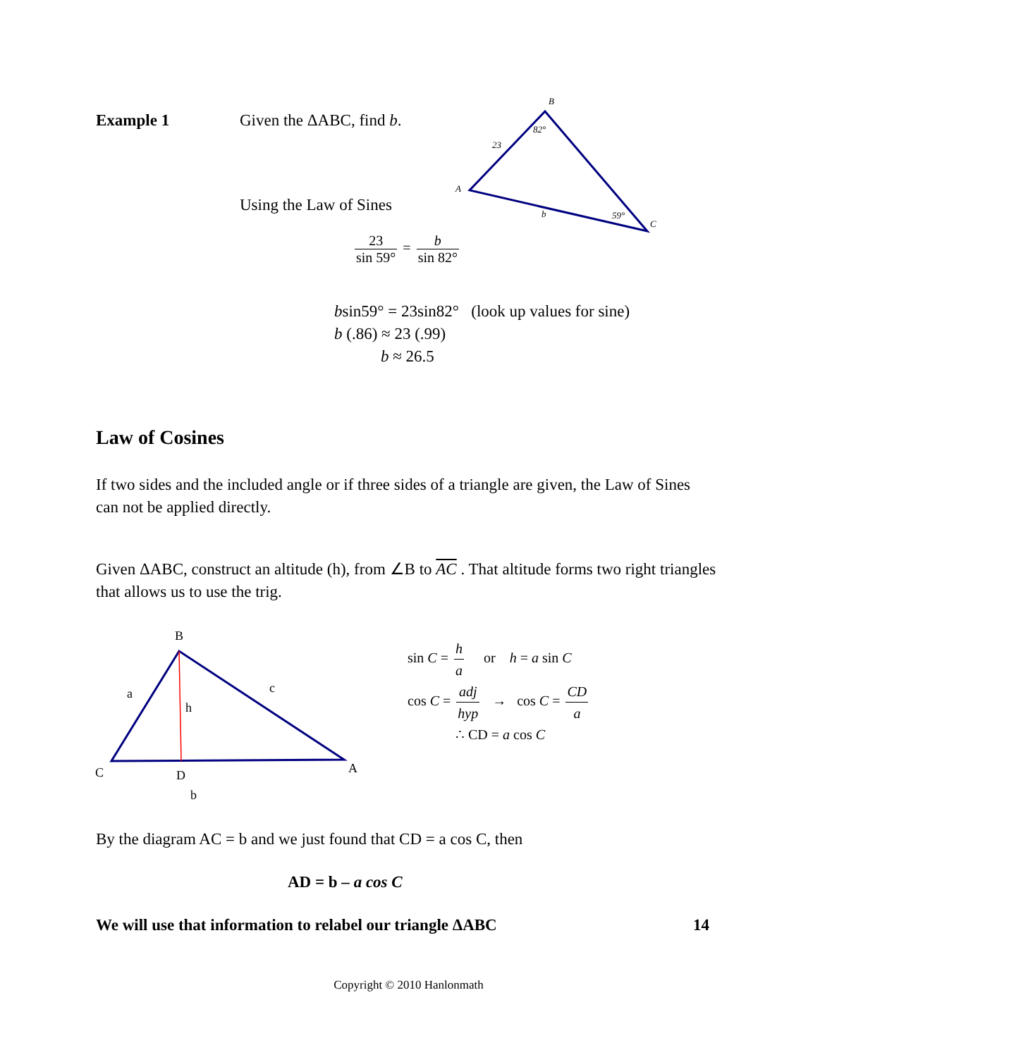Example 1 Given the ΔABC, find b.
B
A
C
23
82°
b
59°
Using the Law of Sines
23 sin 59° = b sin 82°
bsin59° = 23sin82° (look up values for sine)
b (.86) ≈ 23 (.99)
b ≈ 26.5
Law of Cosines
If two sides and the included angle or if three sides of a triangle are given, the Law of Sines can not be applied directly.
Given ΔABC, construct an altitude (h), from ∠B to AC . That altitude forms two right triangles that allows us to use the trig.
B
C
A
D
a
h
c
b
sin C = h a or h = a sin C
cos C = adj hyp → cos C = CD a
∴ CD = a cos C
By the diagram AC = b and we just found that CD = a cos C, then
AD = b – a cos C
We will use that information to relabel our triangle ΔABC 14
Copyright © 2010 Hanlonmath